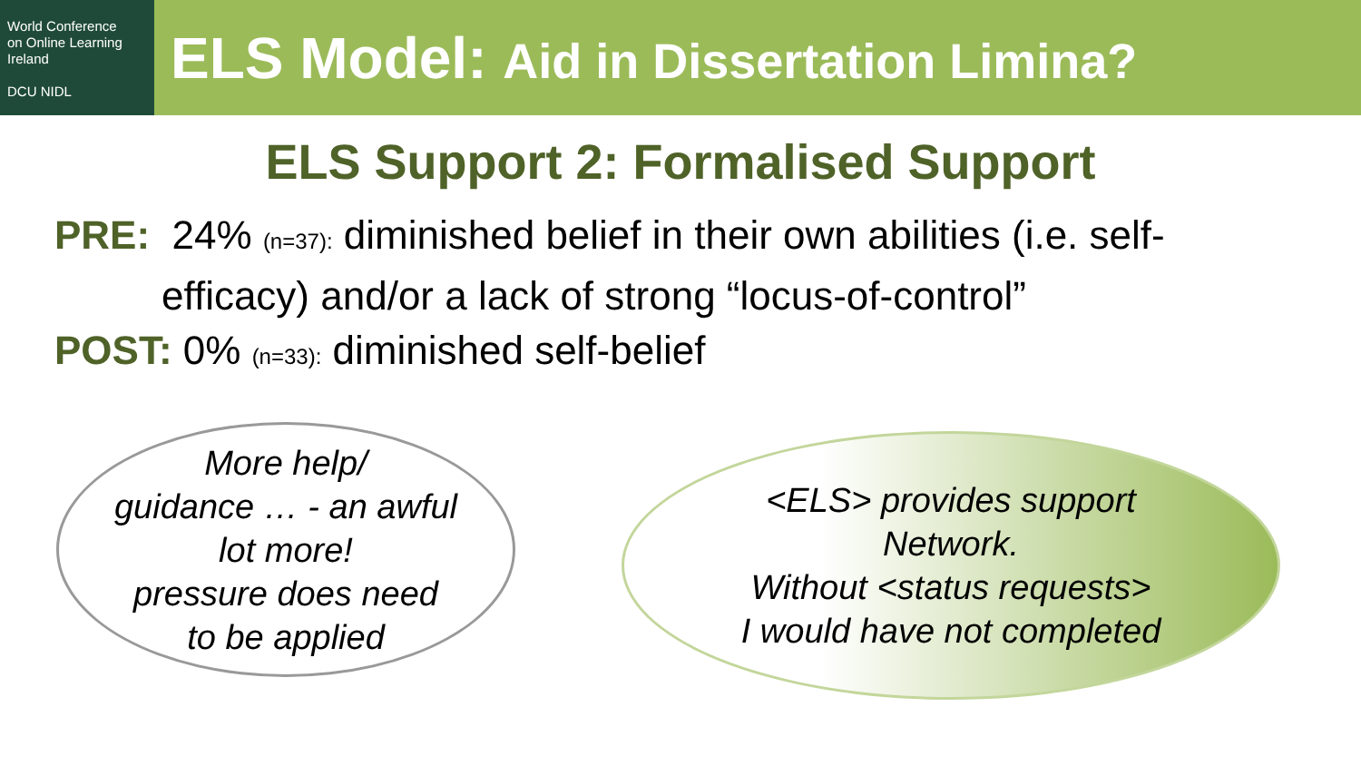World Conference
on Online Learning
Ireland
DCU NIDL
ELS Model: Aid in Dissertation Limina?
ELS Support 2: Formalised Support
PRE: 24% (n=37): diminished belief in their own abilities (i.e. self-
efficacy) and/or a lack of strong “locus-of-control”
POST: 0% (n=33): diminished self-belief
More help/
guidance … - an awful
lot more!
pressure does need
to be applied
<ELS> provides support
Network.
Without <status requests>
I would have not completed